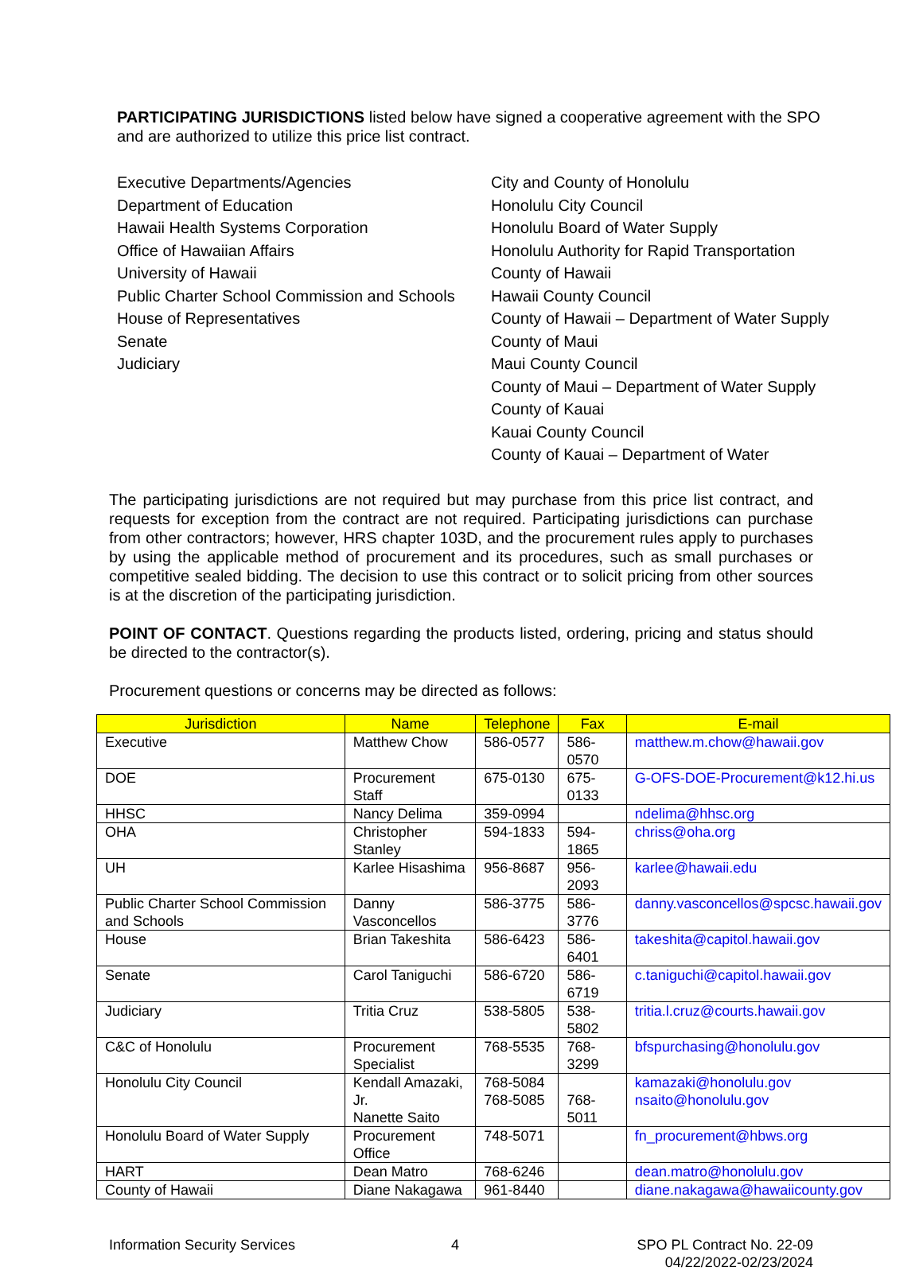PARTICIPATING JURISDICTIONS listed below have signed a cooperative agreement with the SPO and are authorized to utilize this price list contract.
Executive Departments/Agencies
Department of Education
Hawaii Health Systems Corporation
Office of Hawaiian Affairs
University of Hawaii
Public Charter School Commission and Schools
House of Representatives
Senate
Judiciary
City and County of Honolulu
Honolulu City Council
Honolulu Board of Water Supply
Honolulu Authority for Rapid Transportation
County of Hawaii
Hawaii County Council
County of Hawaii – Department of Water Supply
County of Maui
Maui County Council
County of Maui – Department of Water Supply
County of Kauai
Kauai County Council
County of Kauai – Department of Water
The participating jurisdictions are not required but may purchase from this price list contract, and requests for exception from the contract are not required. Participating jurisdictions can purchase from other contractors; however, HRS chapter 103D, and the procurement rules apply to purchases by using the applicable method of procurement and its procedures, such as small purchases or competitive sealed bidding. The decision to use this contract or to solicit pricing from other sources is at the discretion of the participating jurisdiction.
POINT OF CONTACT. Questions regarding the products listed, ordering, pricing and status should be directed to the contractor(s).
Procurement questions or concerns may be directed as follows:
| Jurisdiction | Name | Telephone | Fax | E-mail |
| --- | --- | --- | --- | --- |
| Executive | Matthew Chow | 586-0577 | 586-0570 | matthew.m.chow@hawaii.gov |
| DOE | Procurement Staff | 675-0130 | 675-0133 | G-OFS-DOE-Procurement@k12.hi.us |
| HHSC | Nancy Delima | 359-0994 | | ndelima@hhsc.org |
| OHA | Christopher Stanley | 594-1833 | 594-1865 | chriss@oha.org |
| UH | Karlee Hisashima | 956-8687 | 956-2093 | karlee@hawaii.edu |
| Public Charter School Commission and Schools | Danny Vasconcellos | 586-3775 | 586-3776 | danny.vasconcellos@spcsc.hawaii.gov |
| House | Brian Takeshita | 586-6423 | 586-6401 | takeshita@capitol.hawaii.gov |
| Senate | Carol Taniguchi | 586-6720 | 586-6719 | c.taniguchi@capitol.hawaii.gov |
| Judiciary | Tritia Cruz | 538-5805 | 538-5802 | tritia.l.cruz@courts.hawaii.gov |
| C&C of Honolulu | Procurement Specialist | 768-5535 | 768-3299 | bfspurchasing@honolulu.gov |
| Honolulu City Council | Kendall Amazaki, Jr. Nanette Saito | 768-5084 768-5085 | 768-5011 | kamazaki@honolulu.gov nsaito@honolulu.gov |
| Honolulu Board of Water Supply | Procurement Office | 748-5071 | | fn_procurement@hbws.org |
| HART | Dean Matro | 768-6246 | | dean.matro@honolulu.gov |
| County of Hawaii | Diane Nakagawa | 961-8440 | | diane.nakagawa@hawaiicounty.gov |
Information Security Services 4 SPO PL Contract No. 22-09
04/22/2022-02/23/2024